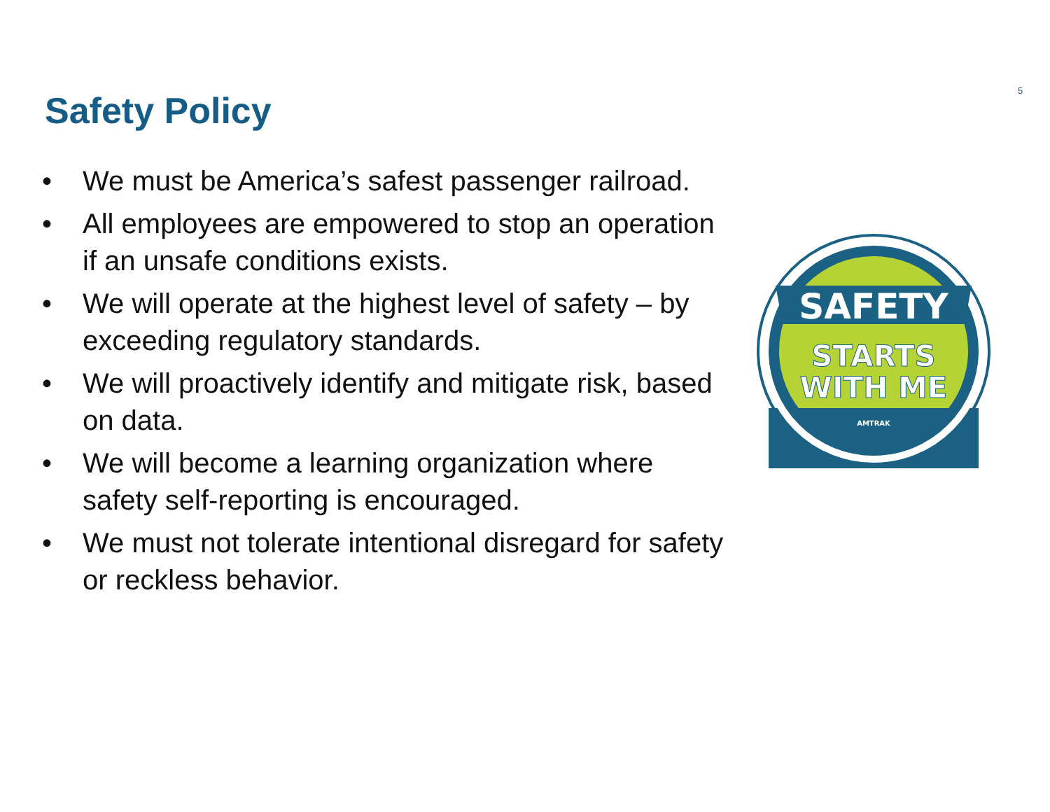Safety Policy 5
• We must be America’s safest passenger railroad.
• All employees are empowered to stop an operation if an unsafe conditions exists.
• We will operate at the highest level of safety – by exceeding regulatory standards.
• We will proactively identify and mitigate risk, based on data.
• We will become a learning organization where safety self-reporting is encouraged.
• We must not tolerate intentional disregard for safety or reckless behavior.
SAFETY
STARTS
WITH ME
AMTRAK